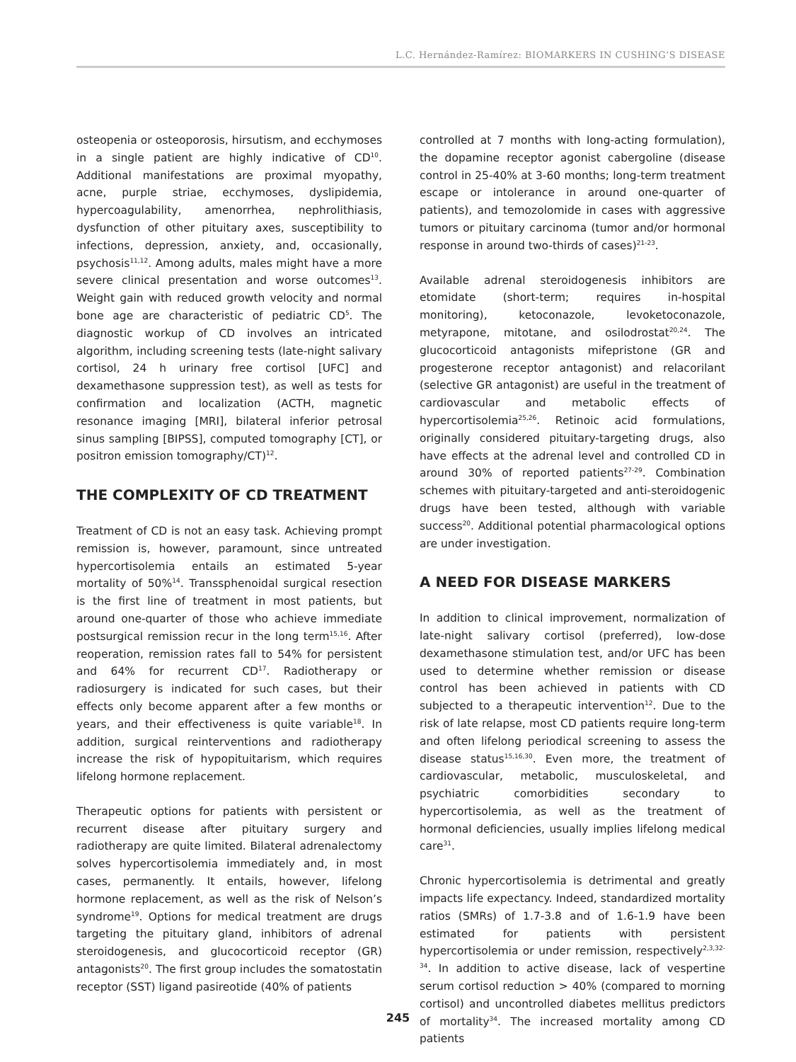L.C. Hernández-Ramírez: BIOMARKERS IN CUSHING’S DISEASE
osteopenia or osteoporosis, hirsutism, and ecchymoses in a single patient are highly indicative of CD<sup>10</sup>. Additional manifestations are proximal myopathy, acne, purple striae, ecchymoses, dyslipidemia, hypercoagulability, amenorrhea, nephrolithiasis, dysfunction of other pituitary axes, susceptibility to infections, depression, anxiety, and, occasionally, psychosis<sup>11,12</sup>. Among adults, males might have a more severe clinical presentation and worse outcomes<sup>13</sup>. Weight gain with reduced growth velocity and normal bone age are characteristic of pediatric CD<sup>5</sup>. The diagnostic workup of CD involves an intricated algorithm, including screening tests (late-night salivary cortisol, 24 h urinary free cortisol [UFC] and dexamethasone suppression test), as well as tests for confirmation and localization (ACTH, magnetic resonance imaging [MRI], bilateral inferior petrosal sinus sampling [BIPSS], computed tomography [CT], or positron emission tomography/CT)<sup>12</sup>.
THE COMPLEXITY OF CD TREATMENT
Treatment of CD is not an easy task. Achieving prompt remission is, however, paramount, since untreated hypercortisolemia entails an estimated 5-year mortality of 50%<sup>14</sup>. Transsphenoidal surgical resection is the first line of treatment in most patients, but around one-quarter of those who achieve immediate postsurgical remission recur in the long term<sup>15,16</sup>. After reoperation, remission rates fall to 54% for persistent and 64% for recurrent CD<sup>17</sup>. Radiotherapy or radiosurgery is indicated for such cases, but their effects only become apparent after a few months or years, and their effectiveness is quite variable<sup>18</sup>. In addition, surgical reinterventions and radiotherapy increase the risk of hypopituitarism, which requires lifelong hormone replacement.
Therapeutic options for patients with persistent or recurrent disease after pituitary surgery and radiotherapy are quite limited. Bilateral adrenalectomy solves hypercortisolemia immediately and, in most cases, permanently. It entails, however, lifelong hormone replacement, as well as the risk of Nelson’s syndrome<sup>19</sup>. Options for medical treatment are drugs targeting the pituitary gland, inhibitors of adrenal steroidogenesis, and glucocorticoid receptor (GR) antagonists<sup>20</sup>. The first group includes the somatostatin receptor (SST) ligand pasireotide (40% of patients
controlled at 7 months with long-acting formulation), the dopamine receptor agonist cabergoline (disease control in 25-40% at 3-60 months; long-term treatment escape or intolerance in around one-quarter of patients), and temozolomide in cases with aggressive tumors or pituitary carcinoma (tumor and/or hormonal response in around two-thirds of cases)<sup>21-23</sup>.
Available adrenal steroidogenesis inhibitors are etomidate (short-term; requires in-hospital monitoring), ketoconazole, levoketoconazole, metyrapone, mitotane, and osilodrostat<sup>20,24</sup>. The glucocorticoid antagonists mifepristone (GR and progesterone receptor antagonist) and relacorilant (selective GR antagonist) are useful in the treatment of cardiovascular and metabolic effects of hypercortisolemia<sup>25,26</sup>. Retinoic acid formulations, originally considered pituitary-targeting drugs, also have effects at the adrenal level and controlled CD in around 30% of reported patients<sup>27-29</sup>. Combination schemes with pituitary-targeted and anti-steroidogenic drugs have been tested, although with variable success<sup>20</sup>. Additional potential pharmacological options are under investigation.
A NEED FOR DISEASE MARKERS
In addition to clinical improvement, normalization of late-night salivary cortisol (preferred), low-dose dexamethasone stimulation test, and/or UFC has been used to determine whether remission or disease control has been achieved in patients with CD subjected to a therapeutic intervention<sup>12</sup>. Due to the risk of late relapse, most CD patients require long-term and often lifelong periodical screening to assess the disease status<sup>15,16,30</sup>. Even more, the treatment of cardiovascular, metabolic, musculoskeletal, and psychiatric comorbidities secondary to hypercortisolemia, as well as the treatment of hormonal deficiencies, usually implies lifelong medical care<sup>31</sup>.
Chronic hypercortisolemia is detrimental and greatly impacts life expectancy. Indeed, standardized mortality ratios (SMRs) of 1.7-3.8 and of 1.6-1.9 have been estimated for patients with persistent hypercortisolemia or under remission, respectively<sup>2,3,32-34</sup>. In addition to active disease, lack of vespertine serum cortisol reduction > 40% (compared to morning cortisol) and uncontrolled diabetes mellitus predictors of mortality<sup>34</sup>. The increased mortality among CD patients
245